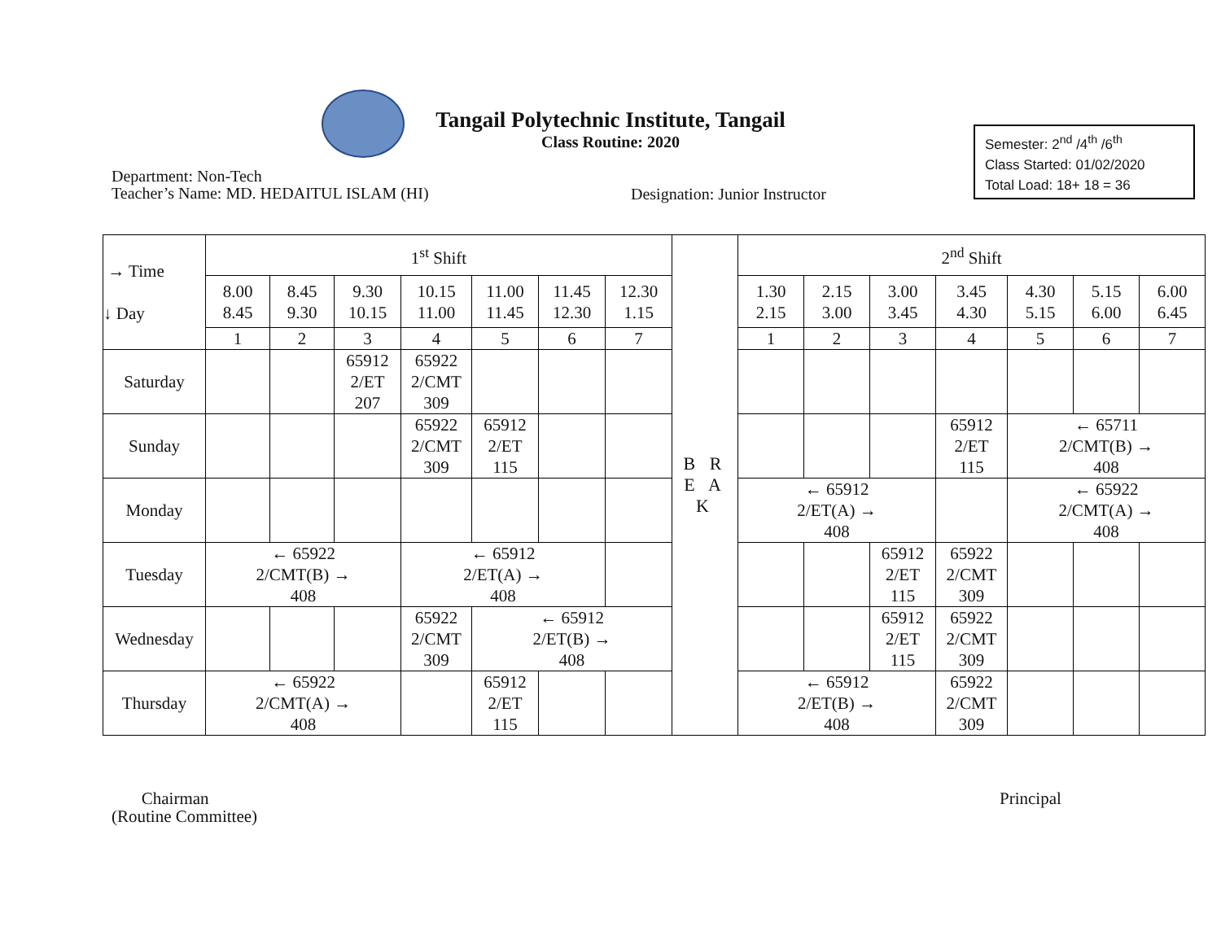Tangail Polytechnic Institute, Tangail
Class Routine: 2020
Semester: 2<sup>nd</sup> /4<sup>th</sup> /6<sup>th</sup>
Class Started: 01/02/2020
Total Load: 18+ 18 = 36
Department: Non-Tech
Teacher’s Name: MD. HEDAITUL ISLAM (HI)
Designation: Junior Instructor
| → Time ↓ Day | 1<sup>st</sup> Shift | | | | | | | B R E A K | 2<sup>nd</sup> Shift | | | | | | |
| | 8.00 8.45 | 8.45 9.30 | 9.30 10.15 | 10.15 11.00 | 11.00 11.45 | 11.45 12.30 | 12.30 1.15 | | 1.30 2.15 | 2.15 3.00 | 3.00 3.45 | 3.45 4.30 | 4.30 5.15 | 5.15 6.00 | 6.00 6.45 |
| | 1 | 2 | 3 | 4 | 5 | 6 | 7 | | 1 | 2 | 3 | 4 | 5 | 6 | 7 |
| Saturday | | | 65912 2/ET 207 | 65922 2/CMT 309 | | | | | | | | | | | |
| Sunday | | | | 65922 2/CMT 309 | 65912 2/ET 115 | | | | | | | 65912 2/ET 115 | ← 65711 2/CMT(B) → 408 | | |
| Monday | | | | | | | | | ← 65912 2/ET(A) → 408 | | | | ← 65922 2/CMT(A) → 408 | | |
| Tuesday | ← 65922 2/CMT(B) → 408 | | | ← 65912 2/ET(A) → 408 | | | | | | | 65912 2/ET 115 | 65922 2/CMT 309 | | | |
| Wednesday | | | | 65922 2/CMT 309 | ← 65912 2/ET(B) → 408 | | | | | | 65912 2/ET 115 | 65922 2/CMT 309 | | | |
| Thursday | ← 65922 2/CMT(A) → 408 | | | | 65912 2/ET 115 | | | | ← 65912 2/ET(B) → 408 | | | 65922 2/CMT 309 | | | |
Chairman
(Routine Committee)
Principal